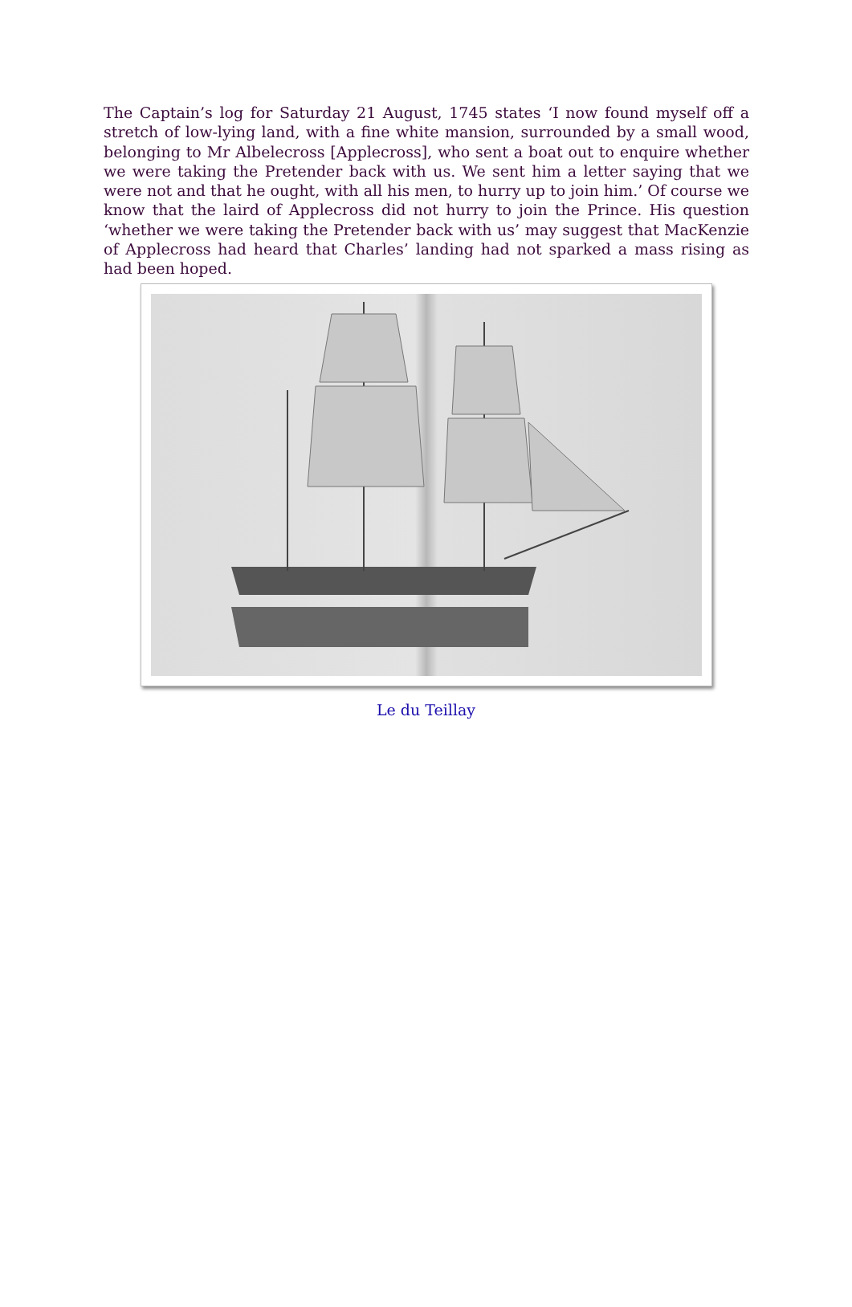The Captain’s log for Saturday 21 August, 1745 states ‘I now found myself off a stretch of low-lying land, with a fine white mansion, surrounded by a small wood, belonging to Mr Albelecross [Applecross], who sent a boat out to enquire whether we were taking the Pretender back with us. We sent him a letter saying that we were not and that he ought, with all his men, to hurry up to join him.’ Of course we know that the laird of Applecross did not hurry to join the Prince. His question ‘whether we were taking the Pretender back with us’ may suggest that MacKenzie of Applecross had heard that Charles’ landing had not sparked a mass rising as had been hoped.
Le du Teillay